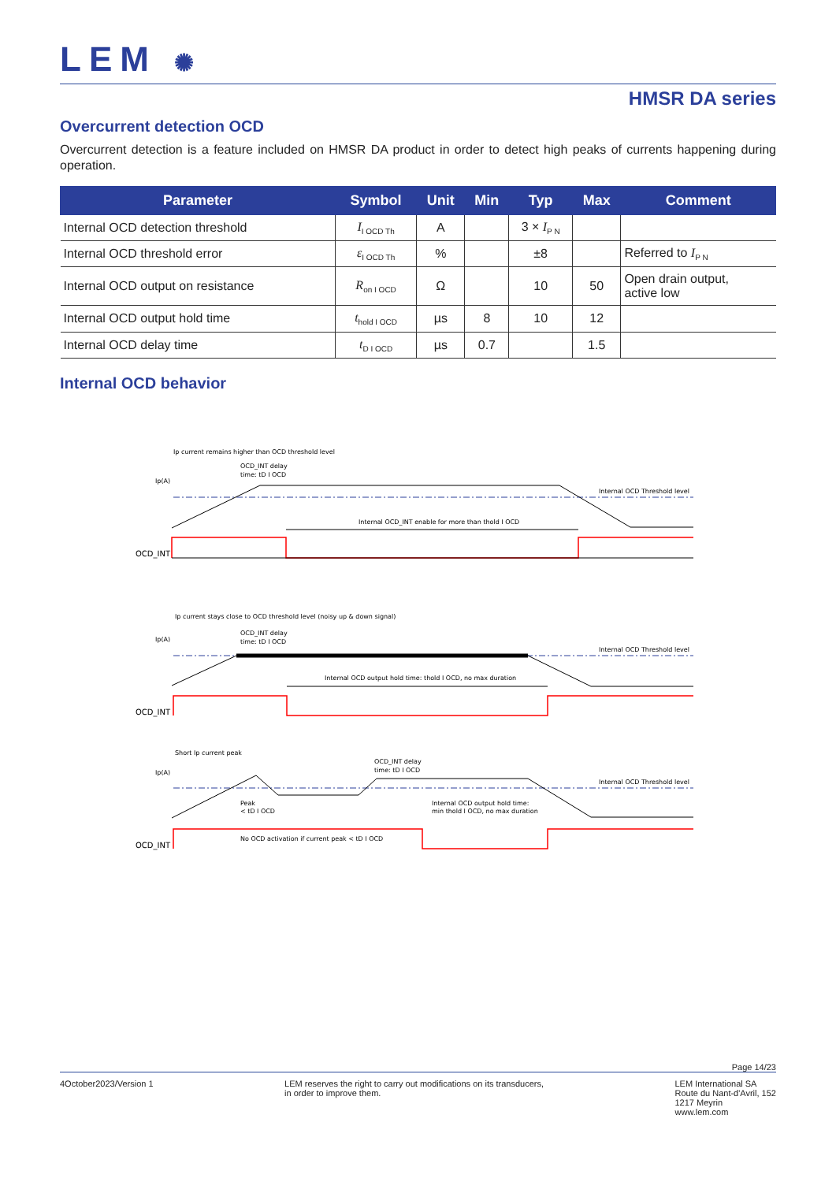LEM ✺
HMSR DA series
Overcurrent detection OCD
Overcurrent detection is a feature included on HMSR DA product in order to detect high peaks of currents happening during operation.
| Parameter | Symbol | Unit | Min | Typ | Max | Comment |
| --- | --- | --- | --- | --- | --- | --- |
| Internal OCD detection threshold | I<sub>I OCD Th</sub> | A | | 3 × I<sub>P N</sub> | | |
| Internal OCD threshold error | ε<sub>I OCD Th</sub> | % | | ±8 | | Referred to I<sub>P N</sub> |
| Internal OCD output on resistance | R<sub>on I OCD</sub> | Ω | | 10 | 50 | Open drain output, active low |
| Internal OCD output hold time | t<sub>hold I OCD</sub> | µs | 8 | 10 | 12 | |
| Internal OCD delay time | t<sub>D I OCD</sub> | µs | 0.7 | | 1.5 | |
Internal OCD behavior
Ip current remains higher than OCD threshold level
Ip(A)
OCD_INT delay
time: tD I OCD
Internal OCD Threshold level
Internal OCD_INT enable for more than thold I OCD
OCD_INT
Ip current stays close to OCD threshold level (noisy up & down signal)
Ip(A)
OCD_INT delay
time: tD I OCD
Internal OCD Threshold level
Internal OCD output hold time: thold I OCD, no max duration
OCD_INT
Short Ip current peak
Ip(A)
OCD_INT delay
time: tD I OCD
Internal OCD Threshold level
Peak
< tD I OCD
Internal OCD output hold time:
min thold I OCD, no max duration
No OCD activation if current peak < tD I OCD
OCD_INT
Page 14/23
4October2023/Version 1 LEM reserves the right to carry out modifications on its transducers,
in order to improve them.
LEM International SA
Route du Nant-d'Avril, 152
1217 Meyrin
www.lem.com